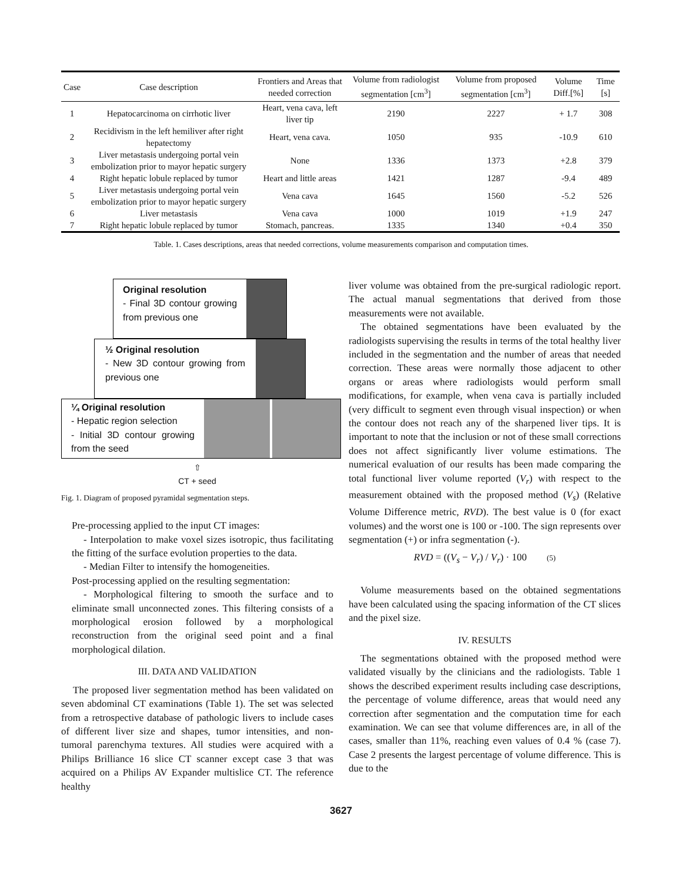| Case | Case description | Frontiers and Areas that needed correction | Volume from radiologist segmentation [cm<sup>3</sup>] | Volume from proposed segmentation [cm<sup>3</sup>] | Volume Diff.[%] | Time [s] |
| --- | --- | --- | --- | --- | --- | --- |
| 1 | Hepatocarcinoma on cirrhotic liver | Heart, vena cava, left liver tip | 2190 | 2227 | + 1.7 | 308 |
| 2 | Recidivism in the left hemiliver after right hepatectomy | Heart, vena cava. | 1050 | 935 | -10.9 | 610 |
| 3 | Liver metastasis undergoing portal vein embolization prior to mayor hepatic surgery | None | 1336 | 1373 | +2.8 | 379 |
| 4 | Right hepatic lobule replaced by tumor | Heart and little areas | 1421 | 1287 | -9.4 | 489 |
| 5 | Liver metastasis undergoing portal vein embolization prior to mayor hepatic surgery | Vena cava | 1645 | 1560 | -5.2 | 526 |
| 6 | Liver metastasis | Vena cava | 1000 | 1019 | +1.9 | 247 |
| 7 | Right hepatic lobule replaced by tumor | Stomach, pancreas. | 1335 | 1340 | +0.4 | 350 |
Table. 1. Cases descriptions, areas that needed corrections, volume measurements comparison and computation times.
Original resolution
- Final 3D contour growing from previous one
½ Original resolution
- New 3D contour growing from previous one
¼ Original resolution
- Hepatic region selection
- Initial 3D contour growing from the seed
⇧
CT + seed
Fig. 1. Diagram of proposed pyramidal segmentation steps.
Pre-processing applied to the input CT images:
- Interpolation to make voxel sizes isotropic, thus facilitating the fitting of the surface evolution properties to the data.
- Median Filter to intensify the homogeneities.
Post-processing applied on the resulting segmentation:
- Morphological filtering to smooth the surface and to eliminate small unconnected zones. This filtering consists of a morphological erosion followed by a morphological reconstruction from the original seed point and a final morphological dilation.
III. DATA AND VALIDATION
The proposed liver segmentation method has been validated on seven abdominal CT examinations (Table 1). The set was selected from a retrospective database of pathologic livers to include cases of different liver size and shapes, tumor intensities, and non-tumoral parenchyma textures. All studies were acquired with a Philips Brilliance 16 slice CT scanner except case 3 that was acquired on a Philips AV Expander multislice CT. The reference healthy
liver volume was obtained from the pre-surgical radiologic report. The actual manual segmentations that derived from those measurements were not available.
The obtained segmentations have been evaluated by the radiologists supervising the results in terms of the total healthy liver included in the segmentation and the number of areas that needed correction. These areas were normally those adjacent to other organs or areas where radiologists would perform small modifications, for example, when vena cava is partially included (very difficult to segment even through visual inspection) or when the contour does not reach any of the sharpened liver tips. It is important to note that the inclusion or not of these small corrections does not affect significantly liver volume estimations. The numerical evaluation of our results has been made comparing the total functional liver volume reported (V<sub>r</sub>) with respect to the measurement obtained with the proposed method (V<sub>s</sub>) (Relative Volume Difference metric, RVD). The best value is 0 (for exact volumes) and the worst one is 100 or -100. The sign represents over segmentation (+) or infra segmentation (-).
RVD = ((V<sub>s</sub> − V<sub>r</sub>) / V<sub>r</sub>) · 100 (5)
Volume measurements based on the obtained segmentations have been calculated using the spacing information of the CT slices and the pixel size.
IV. RESULTS
The segmentations obtained with the proposed method were validated visually by the clinicians and the radiologists. Table 1 shows the described experiment results including case descriptions, the percentage of volume difference, areas that would need any correction after segmentation and the computation time for each examination. We can see that volume differences are, in all of the cases, smaller than 11%, reaching even values of 0.4 % (case 7). Case 2 presents the largest percentage of volume difference. This is due to the
3627